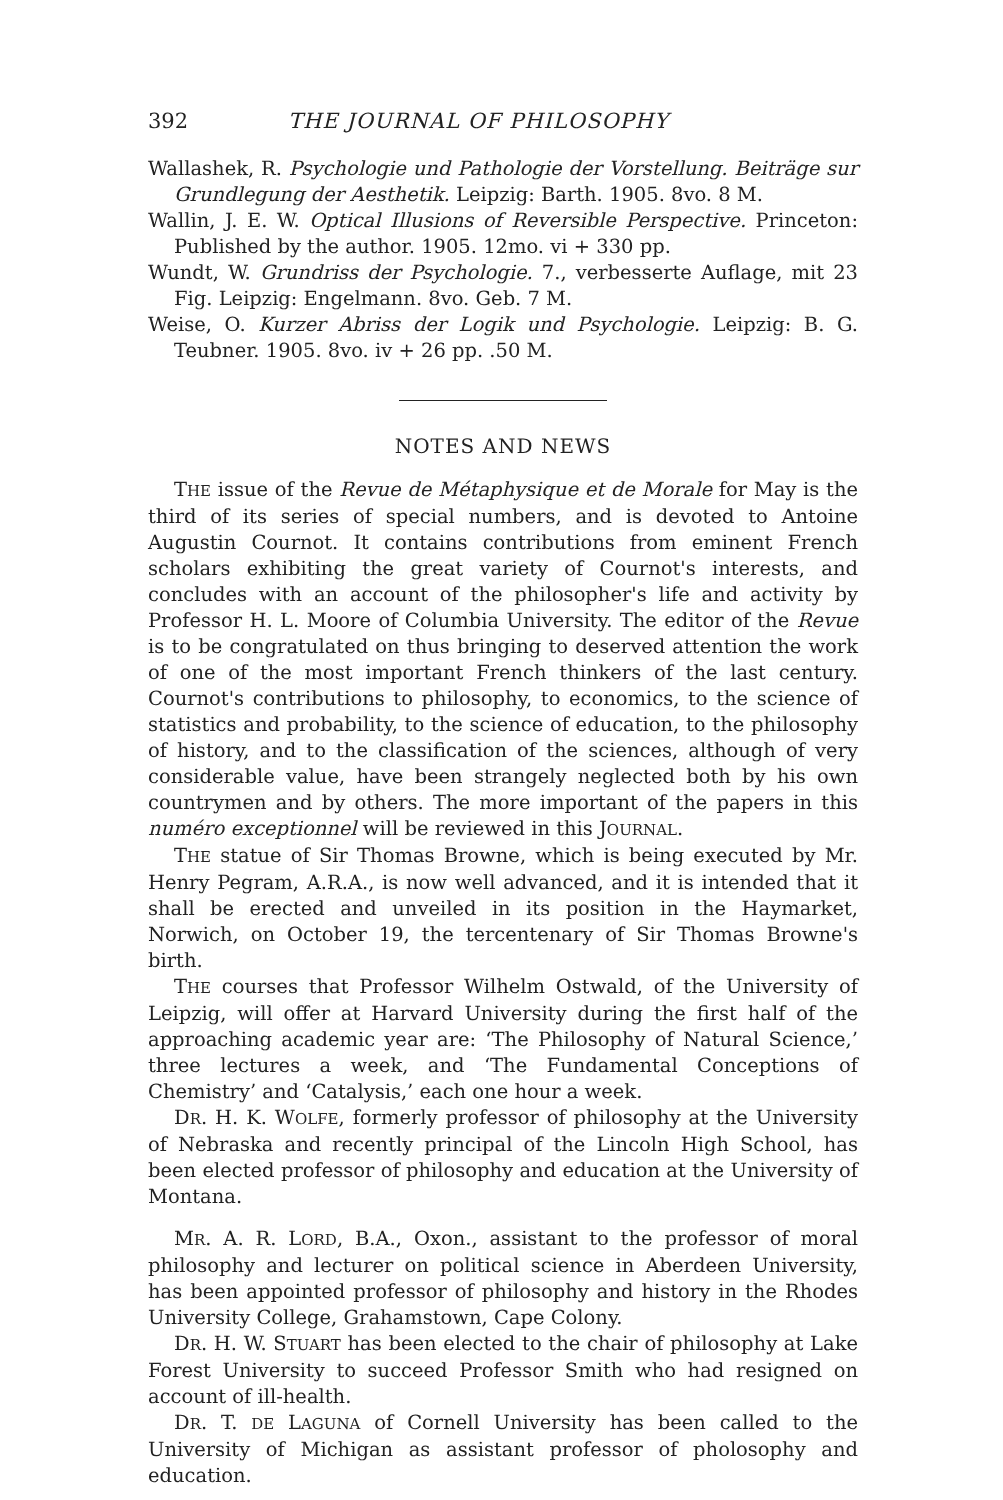392 THE JOURNAL OF PHILOSOPHY
Wallashek, R. Psychologie und Pathologie der Vorstellung. Beiträge sur Grundlegung der Aesthetik. Leipzig: Barth. 1905. 8vo. 8 M.
Wallin, J. E. W. Optical Illusions of Reversible Perspective. Princeton: Published by the author. 1905. 12mo. vi + 330 pp.
Wundt, W. Grundriss der Psychologie. 7., verbesserte Auflage, mit 23 Fig. Leipzig: Engelmann. 8vo. Geb. 7 M.
Weise, O. Kurzer Abriss der Logik und Psychologie. Leipzig: B. G. Teubner. 1905. 8vo. iv + 26 pp. .50 M.
NOTES AND NEWS
THE issue of the Revue de Métaphysique et de Morale for May is the third of its series of special numbers, and is devoted to Antoine Augustin Cournot. It contains contributions from eminent French scholars exhibiting the great variety of Cournot's interests, and concludes with an account of the philosopher's life and activity by Professor H. L. Moore of Columbia University. The editor of the Revue is to be congratulated on thus bringing to deserved attention the work of one of the most important French thinkers of the last century. Cournot's contributions to philosophy, to economics, to the science of statistics and probability, to the science of education, to the philosophy of history, and to the classification of the sciences, although of very considerable value, have been strangely neglected both by his own countrymen and by others. The more important of the papers in this numéro exceptionnel will be reviewed in this JOURNAL.
THE statue of Sir Thomas Browne, which is being executed by Mr. Henry Pegram, A.R.A., is now well advanced, and it is intended that it shall be erected and unveiled in its position in the Haymarket, Norwich, on October 19, the tercentenary of Sir Thomas Browne's birth.
THE courses that Professor Wilhelm Ostwald, of the University of Leipzig, will offer at Harvard University during the first half of the approaching academic year are: ‘The Philosophy of Natural Science,’ three lectures a week, and ‘The Fundamental Conceptions of Chemistry’ and ‘Catalysis,’ each one hour a week.
DR. H. K. WOLFE, formerly professor of philosophy at the University of Nebraska and recently principal of the Lincoln High School, has been elected professor of philosophy and education at the University of Montana.
MR. A. R. LORD, B.A., Oxon., assistant to the professor of moral philosophy and lecturer on political science in Aberdeen University, has been appointed professor of philosophy and history in the Rhodes University College, Grahamstown, Cape Colony.
DR. H. W. STUART has been elected to the chair of philosophy at Lake Forest University to succeed Professor Smith who had resigned on account of ill-health.
DR. T. DE LAGUNA of Cornell University has been called to the University of Michigan as assistant professor of pholosophy and education.